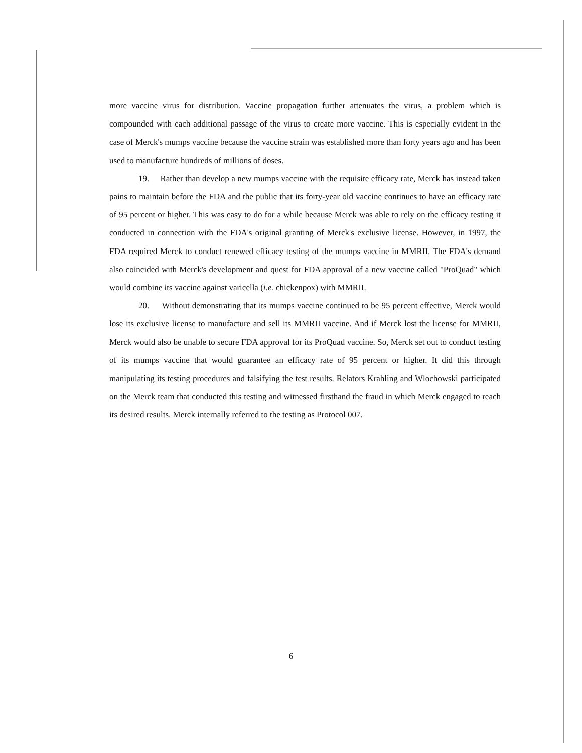more vaccine virus for distribution. Vaccine propagation further attenuates the virus, a problem which is compounded with each additional passage of the virus to create more vaccine. This is especially evident in the case of Merck's mumps vaccine because the vaccine strain was established more than forty years ago and has been used to manufacture hundreds of millions of doses.
19. Rather than develop a new mumps vaccine with the requisite efficacy rate, Merck has instead taken pains to maintain before the FDA and the public that its forty-year old vaccine continues to have an efficacy rate of 95 percent or higher. This was easy to do for a while because Merck was able to rely on the efficacy testing it conducted in connection with the FDA's original granting of Merck's exclusive license. However, in 1997, the FDA required Merck to conduct renewed efficacy testing of the mumps vaccine in MMRII. The FDA's demand also coincided with Merck's development and quest for FDA approval of a new vaccine called "ProQuad" which would combine its vaccine against varicella (i.e. chickenpox) with MMRII.
20. Without demonstrating that its mumps vaccine continued to be 95 percent effective, Merck would lose its exclusive license to manufacture and sell its MMRII vaccine. And if Merck lost the license for MMRII, Merck would also be unable to secure FDA approval for its ProQuad vaccine. So, Merck set out to conduct testing of its mumps vaccine that would guarantee an efficacy rate of 95 percent or higher. It did this through manipulating its testing procedures and falsifying the test results. Relators Krahling and Wlochowski participated on the Merck team that conducted this testing and witnessed firsthand the fraud in which Merck engaged to reach its desired results. Merck internally referred to the testing as Protocol 007.
6